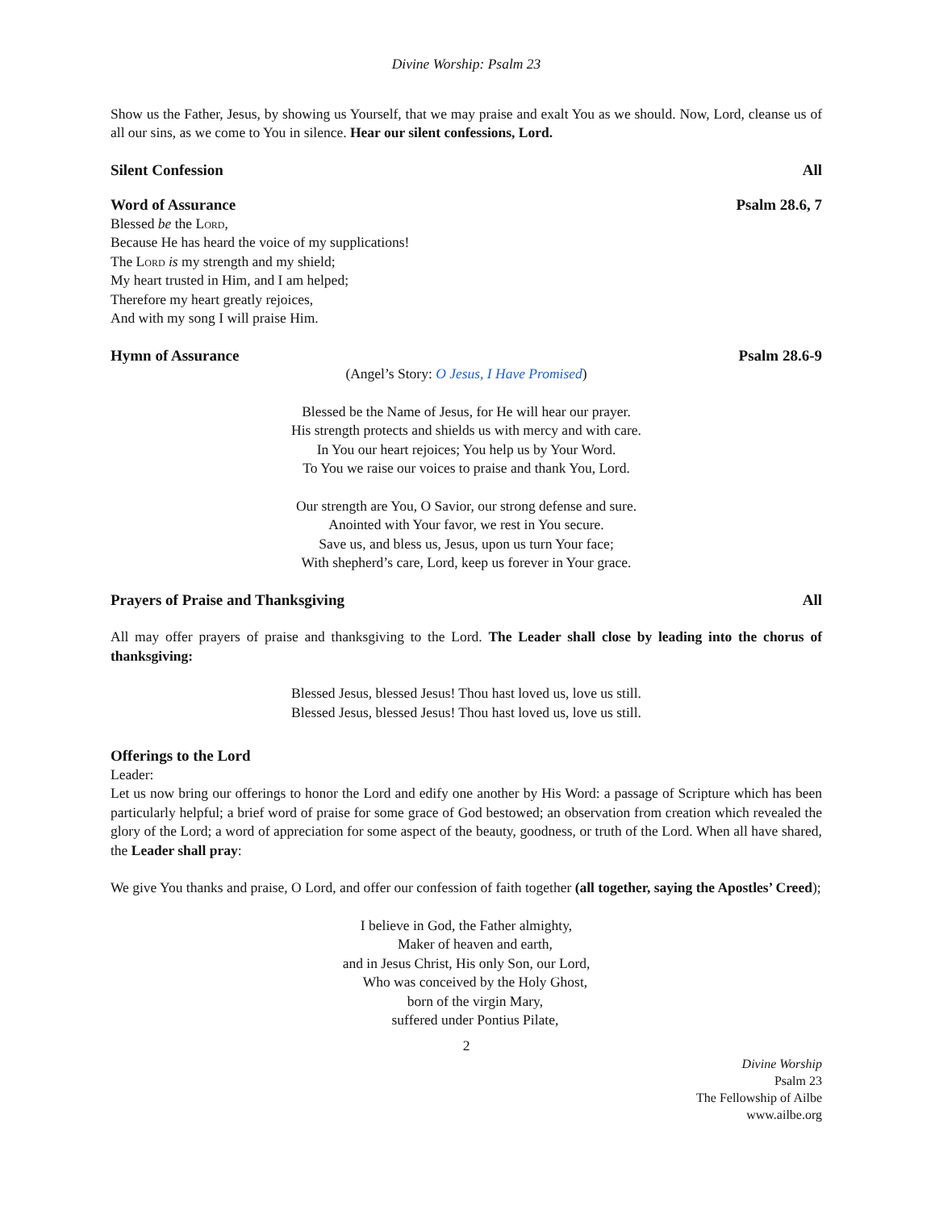Divine Worship: Psalm 23
Show us the Father, Jesus, by showing us Yourself, that we may praise and exalt You as we should. Now, Lord, cleanse us of all our sins, as we come to You in silence. Hear our silent confessions, Lord.
Silent Confession All
Word of Assurance Psalm 28.6, 7
Blessed be the Lord,
Because He has heard the voice of my supplications!
The Lord is my strength and my shield;
My heart trusted in Him, and I am helped;
Therefore my heart greatly rejoices,
And with my song I will praise Him.
Hymn of Assurance Psalm 28.6-9
(Angel’s Story: O Jesus, I Have Promised)
Blessed be the Name of Jesus, for He will hear our prayer.
His strength protects and shields us with mercy and with care.
In You our heart rejoices; You help us by Your Word.
To You we raise our voices to praise and thank You, Lord.
Our strength are You, O Savior, our strong defense and sure.
Anointed with Your favor, we rest in You secure.
Save us, and bless us, Jesus, upon us turn Your face;
With shepherd’s care, Lord, keep us forever in Your grace.
Prayers of Praise and Thanksgiving All
All may offer prayers of praise and thanksgiving to the Lord. The Leader shall close by leading into the chorus of thanksgiving:
Blessed Jesus, blessed Jesus! Thou hast loved us, love us still.
Blessed Jesus, blessed Jesus! Thou hast loved us, love us still.
Offerings to the Lord
Leader:
Let us now bring our offerings to honor the Lord and edify one another by His Word: a passage of Scripture which has been particularly helpful; a brief word of praise for some grace of God bestowed; an observation from creation which revealed the glory of the Lord; a word of appreciation for some aspect of the beauty, goodness, or truth of the Lord. When all have shared, the Leader shall pray:
We give You thanks and praise, O Lord, and offer our confession of faith together (all together, saying the Apostles’ Creed);
I believe in God, the Father almighty,
Maker of heaven and earth,
and in Jesus Christ, His only Son, our Lord,
Who was conceived by the Holy Ghost,
born of the virgin Mary,
suffered under Pontius Pilate,
2
Divine Worship
Psalm 23
The Fellowship of Ailbe
www.ailbe.org